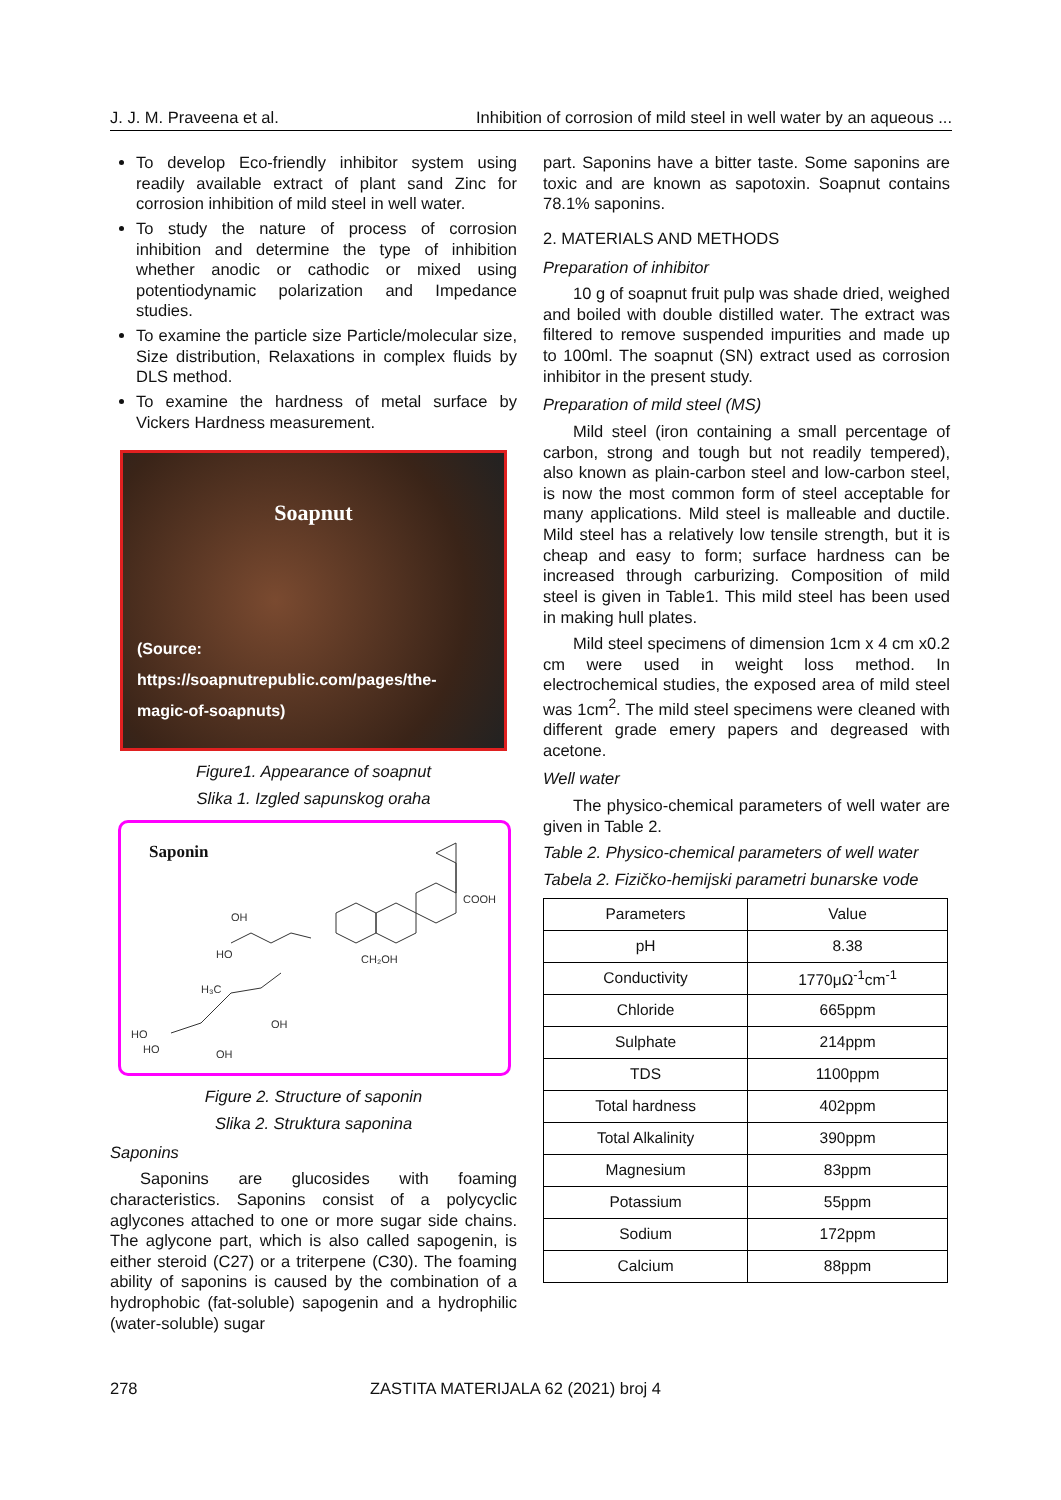J. J. M. Praveena et al. Inhibition of corrosion of mild steel in well water by an aqueous ...
To develop Eco-friendly inhibitor system using readily available extract of plant sand Zinc for corrosion inhibition of mild steel in well water.
To study the nature of process of corrosion inhibition and determine the type of inhibition whether anodic or cathodic or mixed using potentiodynamic polarization and Impedance studies.
To examine the particle size Particle/molecular size, Size distribution, Relaxations in complex fluids by DLS method.
To examine the hardness of metal surface by Vickers Hardness measurement.
Soapnut
(Source:
https://soapnutrepublic.com/pages/the-
magic-of-soapnuts)
Figure1. Appearance of soapnut
Slika 1. Izgled sapunskog oraha
Saponin
OH
HO
COOH
CH₂OH
H₃C
OH
HO
HO
OH
Figure 2. Structure of saponin
Slika 2. Struktura saponina
Saponins
Saponins are glucosides with foaming characteristics. Saponins consist of a polycyclic aglycones attached to one or more sugar side chains. The aglycone part, which is also called sapogenin, is either steroid (C27) or a triterpene (C30). The foaming ability of saponins is caused by the combination of a hydrophobic (fat-soluble) sapogenin and a hydrophilic (water-soluble) sugar
part. Saponins have a bitter taste. Some saponins are toxic and are known as sapotoxin. Soapnut contains 78.1% saponins.
2. MATERIALS AND METHODS
Preparation of inhibitor
10 g of soapnut fruit pulp was shade dried, weighed and boiled with double distilled water. The extract was filtered to remove suspended impurities and made up to 100ml. The soapnut (SN) extract used as corrosion inhibitor in the present study.
Preparation of mild steel (MS)
Mild steel (iron containing a small percentage of carbon, strong and tough but not readily tempered), also known as plain-carbon steel and low-carbon steel, is now the most common form of steel acceptable for many applications. Mild steel is malleable and ductile. Mild steel has a relatively low tensile strength, but it is cheap and easy to form; surface hardness can be increased through carburizing. Composition of mild steel is given in Table1. This mild steel has been used in making hull plates.
Mild steel specimens of dimension 1cm x 4 cm x0.2 cm were used in weight loss method. In electrochemical studies, the exposed area of mild steel was 1cm<sup>2</sup>. The mild steel specimens were cleaned with different grade emery papers and degreased with acetone.
Well water
The physico-chemical parameters of well water are given in Table 2.
Table 2. Physico-chemical parameters of well water
Tabela 2. Fizičko-hemijski parametri bunarske vode
| Parameters | Value |
| --- | --- |
| pH | 8.38 |
| Conductivity | 1770μΩ<sup>-1</sup>cm<sup>-1</sup> |
| Chloride | 665ppm |
| Sulphate | 214ppm |
| TDS | 1100ppm |
| Total hardness | 402ppm |
| Total Alkalinity | 390ppm |
| Magnesium | 83ppm |
| Potassium | 55ppm |
| Sodium | 172ppm |
| Calcium | 88ppm |
278 ZASTITA MATERIJALA 62 (2021) broj 4